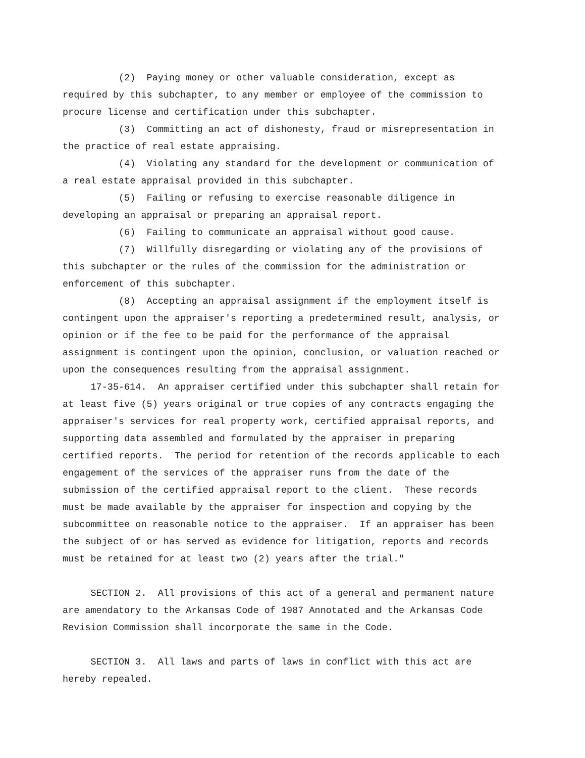(2) Paying money or other valuable consideration, except as
required by this subchapter, to any member or employee of the commission to
procure license and certification under this subchapter.
(3) Committing an act of dishonesty, fraud or misrepresentation in
the practice of real estate appraising.
(4) Violating any standard for the development or communication of
a real estate appraisal provided in this subchapter.
(5) Failing or refusing to exercise reasonable diligence in
developing an appraisal or preparing an appraisal report.
(6) Failing to communicate an appraisal without good cause.
(7) Willfully disregarding or violating any of the provisions of
this subchapter or the rules of the commission for the administration or
enforcement of this subchapter.
(8) Accepting an appraisal assignment if the employment itself is
contingent upon the appraiser's reporting a predetermined result, analysis, or
opinion or if the fee to be paid for the performance of the appraisal
assignment is contingent upon the opinion, conclusion, or valuation reached or
upon the consequences resulting from the appraisal assignment.
17-35-614. An appraiser certified under this subchapter shall retain for
at least five (5) years original or true copies of any contracts engaging the
appraiser's services for real property work, certified appraisal reports, and
supporting data assembled and formulated by the appraiser in preparing
certified reports. The period for retention of the records applicable to each
engagement of the services of the appraiser runs from the date of the
submission of the certified appraisal report to the client. These records
must be made available by the appraiser for inspection and copying by the
subcommittee on reasonable notice to the appraiser. If an appraiser has been
the subject of or has served as evidence for litigation, reports and records
must be retained for at least two (2) years after the trial."
SECTION 2. All provisions of this act of a general and permanent nature
are amendatory to the Arkansas Code of 1987 Annotated and the Arkansas Code
Revision Commission shall incorporate the same in the Code.
SECTION 3. All laws and parts of laws in conflict with this act are
hereby repealed.